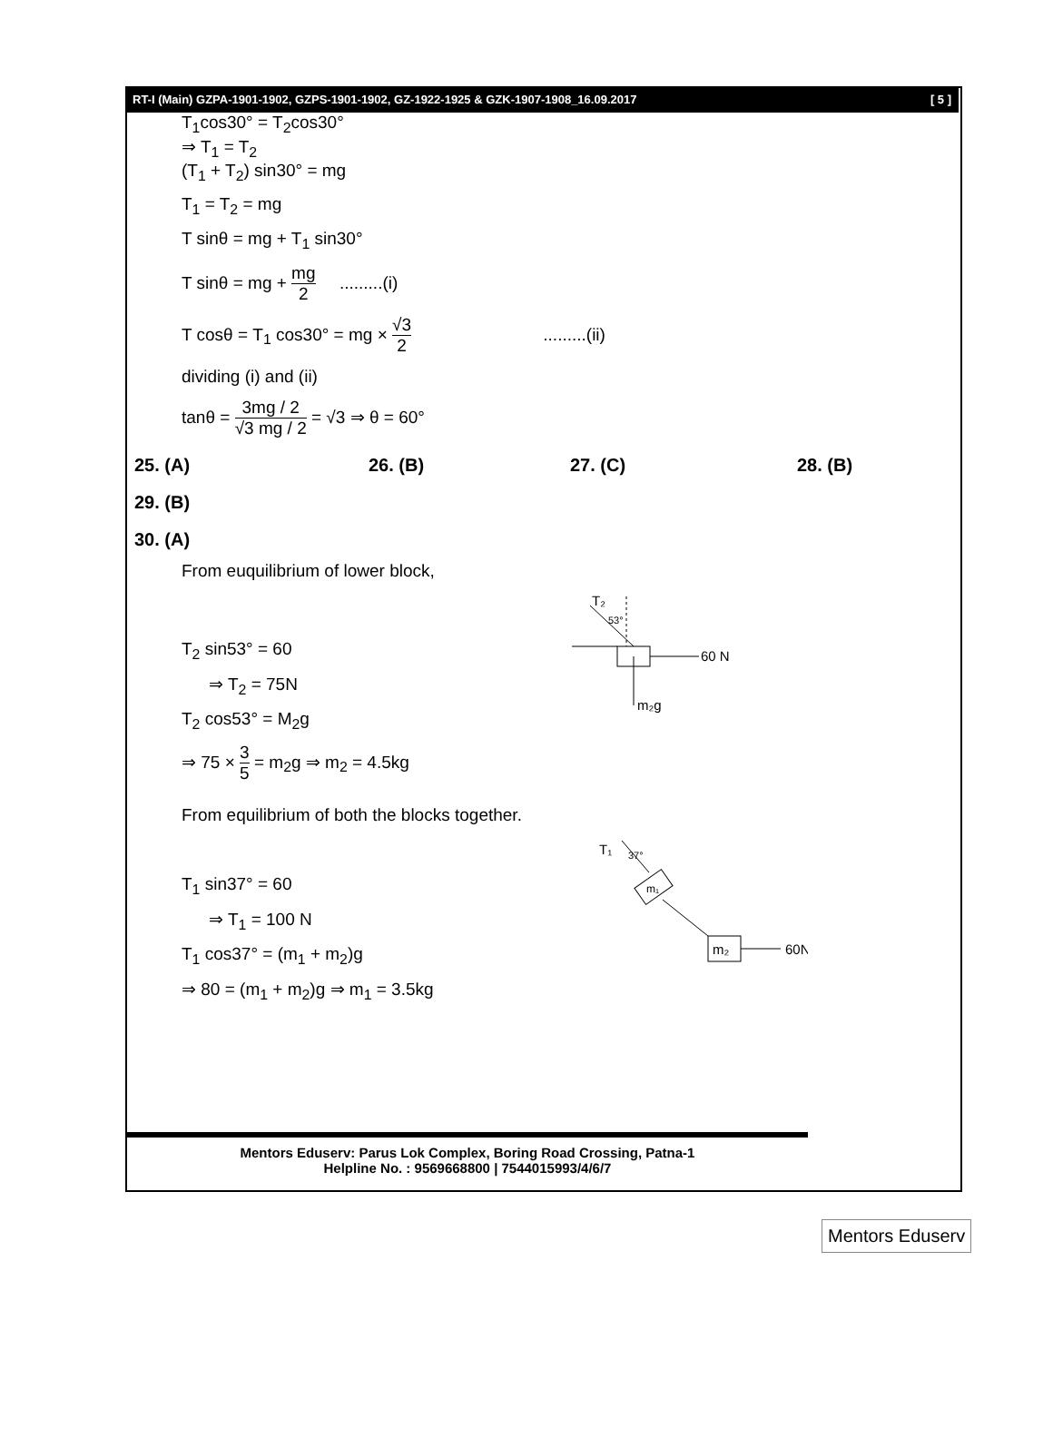RT-I (Main) GZPA-1901-1902, GZPS-1901-1902, GZ-1922-1925 & GZK-1907-1908_16.09.2017 [ 5 ]
T<sub>1</sub>cos30° = T<sub>2</sub>cos30°
⇒ T<sub>1</sub> = T<sub>2</sub>
(T<sub>1</sub> + T<sub>2</sub>) sin30° = mg
T<sub>1</sub> = T<sub>2</sub> = mg
T sinθ = mg + T<sub>1</sub> sin30°
T sinθ = mg + mg 2 .........(i)
T cosθ = T<sub>1</sub> cos30° = mg × √3 2 .........(ii)
dividing (i) and (ii)
tanθ = 3mg / 2 √3 mg / 2 = √3 ⇒ θ = 60°
25. (A) 26. (B) 27. (C) 28. (B)
29. (B)
30. (A)
From euquilibrium of lower block,
T<sub>2</sub> sin53° = 60
⇒ T<sub>2</sub> = 75N
T<sub>2</sub> cos53° = M<sub>2</sub>g
⇒ 75 × 3 5 = m<sub>2</sub>g ⇒ m<sub>2</sub> = 4.5kg
T₂
53°
60 N
m₂g
From equilibrium of both the blocks together.
T<sub>1</sub> sin37° = 60
⇒ T<sub>1</sub> = 100 N
T<sub>1</sub> cos37° = (m<sub>1</sub> + m<sub>2</sub>)g
⇒ 80 = (m<sub>1</sub> + m<sub>2</sub>)g ⇒ m<sub>1</sub> = 3.5kg
T₁
37°
m₁
m₂
60N
Mentors Eduserv: Parus Lok Complex, Boring Road Crossing, Patna-1
Helpline No. : 9569668800 | 7544015993/4/6/7
Mentors Eduserv